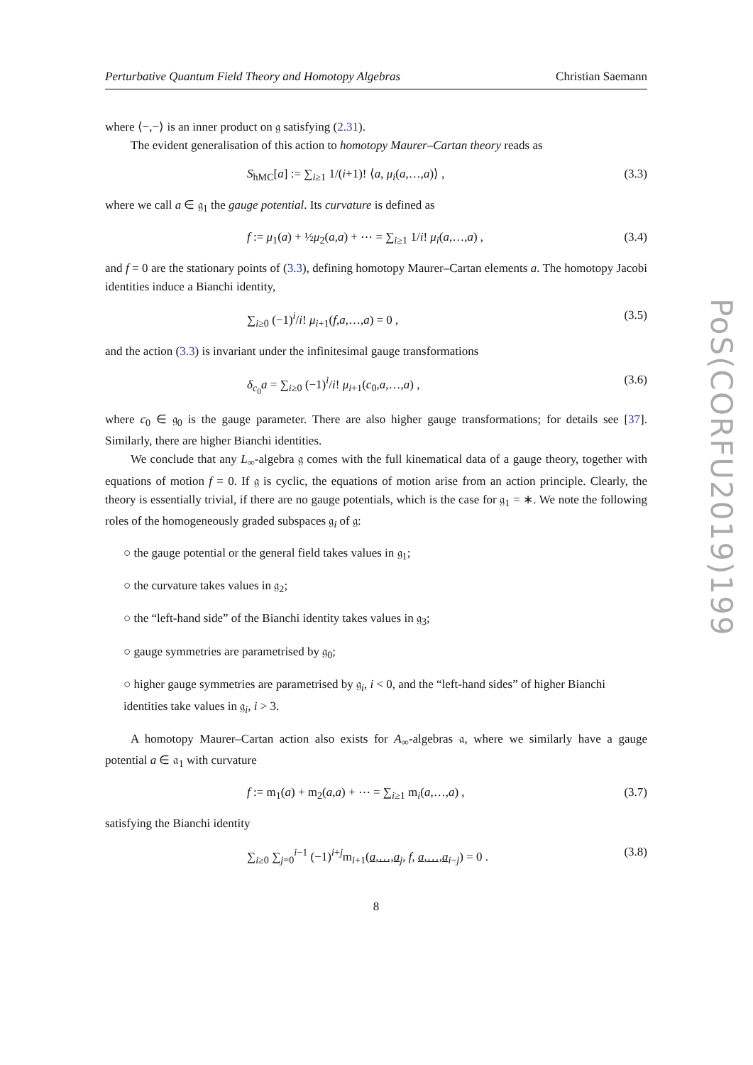Perturbative Quantum Field Theory and Homotopy Algebras Christian Saemann
where ⟨−,−⟩ is an inner product on 𝔤 satisfying (2.31).
The evident generalisation of this action to homotopy Maurer–Cartan theory reads as
S<sub>hMC</sub>[a] := ∑<sub>i≥1</sub> 1/(i+1)! ⟨a, μ<sub>i</sub>(a,…,a)⟩ , (3.3)
where we call a ∈ 𝔤<sub>1</sub> the gauge potential. Its curvature is defined as
f := μ<sub>1</sub>(a) + ½μ<sub>2</sub>(a,a) + ⋯ = ∑<sub>i≥1</sub> 1/i! μ<sub>i</sub>(a,…,a) , (3.4)
and f = 0 are the stationary points of (3.3), defining homotopy Maurer–Cartan elements a. The homotopy Jacobi identities induce a Bianchi identity,
∑<sub>i≥0</sub> (−1)<sup>i</sup>/i! μ<sub>i+1</sub>(f,a,…,a) = 0 , (3.5)
and the action (3.3) is invariant under the infinitesimal gauge transformations
δ<sub>c<sub>0</sub></sub>a = ∑<sub>i≥0</sub> (−1)<sup>i</sup>/i! μ<sub>i+1</sub>(c<sub>0</sub>,a,…,a) , (3.6)
where c<sub>0</sub> ∈ 𝔤<sub>0</sub> is the gauge parameter. There are also higher gauge transformations; for details see [37]. Similarly, there are higher Bianchi identities.
We conclude that any L<sub>∞</sub>-algebra 𝔤 comes with the full kinematical data of a gauge theory, together with equations of motion f = 0. If 𝔤 is cyclic, the equations of motion arise from an action principle. Clearly, the theory is essentially trivial, if there are no gauge potentials, which is the case for 𝔤<sub>1</sub> = ∗. We note the following roles of the homogeneously graded subspaces 𝔤<sub>i</sub> of 𝔤:
○ the gauge potential or the general field takes values in 𝔤<sub>1</sub>;
○ the curvature takes values in 𝔤<sub>2</sub>;
○ the “left-hand side” of the Bianchi identity takes values in 𝔤<sub>3</sub>;
○ gauge symmetries are parametrised by 𝔤<sub>0</sub>;
○ higher gauge symmetries are parametrised by 𝔤<sub>i</sub>, i < 0, and the “left-hand sides” of higher Bianchi identities take values in 𝔤<sub>i</sub>, i > 3.
A homotopy Maurer–Cartan action also exists for A<sub>∞</sub>-algebras 𝔞, where we similarly have a gauge potential a ∈ 𝔞<sub>1</sub> with curvature
f := m<sub>1</sub>(a) + m<sub>2</sub>(a,a) + ⋯ = ∑<sub>i≥1</sub> m<sub>i</sub>(a,…,a) , (3.7)
satisfying the Bianchi identity
∑<sub>i≥0</sub> ∑<sub>j=0</sub><sup>i−1</sup> (−1)<sup>i+j</sup>m<sub>i+1</sub>(a,…,a<sub>j</sub>, f, a,…,a<sub>i−j</sub>) = 0 . (3.8)
8
PoS(CORFU2019)199